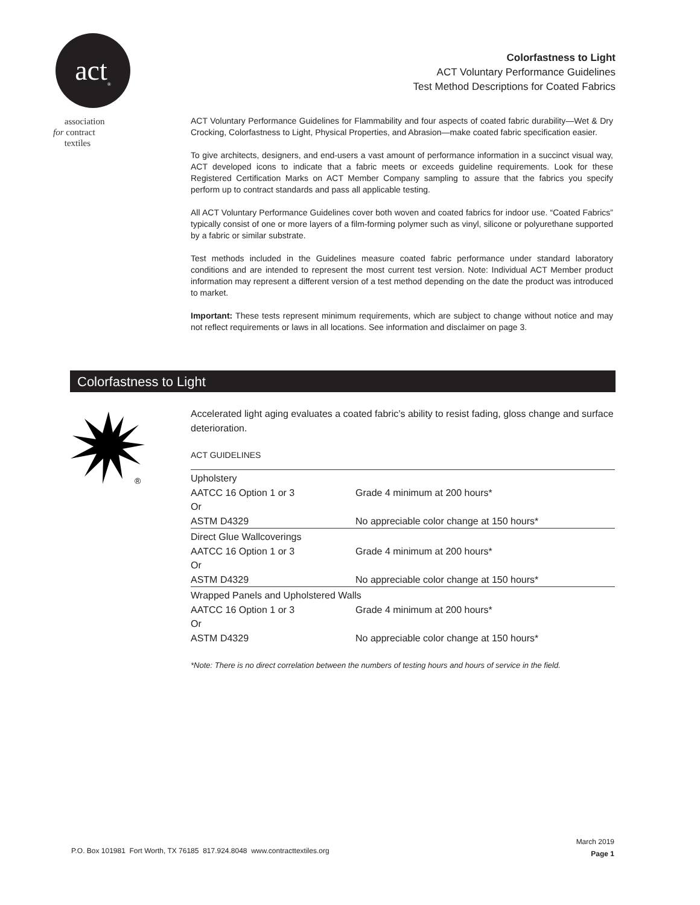act<sub>®</sub>
association
for contract
textiles
Colorfastness to Light
ACT Voluntary Performance Guidelines
Test Method Descriptions for Coated Fabrics
ACT Voluntary Performance Guidelines for Flammability and four aspects of coated fabric durability—Wet & Dry Crocking, Colorfastness to Light, Physical Properties, and Abrasion—make coated fabric specification easier.
To give architects, designers, and end-users a vast amount of performance information in a succinct visual way, ACT developed icons to indicate that a fabric meets or exceeds guideline requirements. Look for these Registered Certification Marks on ACT Member Company sampling to assure that the fabrics you specify perform up to contract standards and pass all applicable testing.
All ACT Voluntary Performance Guidelines cover both woven and coated fabrics for indoor use. “Coated Fabrics” typically consist of one or more layers of a film-forming polymer such as vinyl, silicone or polyurethane supported by a fabric or similar substrate.
Test methods included in the Guidelines measure coated fabric performance under standard laboratory conditions and are intended to represent the most current test version. Note: Individual ACT Member product information may represent a different version of a test method depending on the date the product was introduced to market.
Important: These tests represent minimum requirements, which are subject to change without notice and may not reflect requirements or laws in all locations. See information and disclaimer on page 3.
Colorfastness to Light
®
Accelerated light aging evaluates a coated fabric’s ability to resist fading, gloss change and surface deterioration.
ACT GUIDELINES
| Upholstery | |
| AATCC 16 Option 1 or 3 | Grade 4 minimum at 200 hours* |
| Or | |
| ASTM D4329 | No appreciable color change at 150 hours* |
| Direct Glue Wallcoverings | |
| AATCC 16 Option 1 or 3 | Grade 4 minimum at 200 hours* |
| Or | |
| ASTM D4329 | No appreciable color change at 150 hours* |
| Wrapped Panels and Upholstered Walls | |
| AATCC 16 Option 1 or 3 | Grade 4 minimum at 200 hours* |
| Or | |
| ASTM D4329 | No appreciable color change at 150 hours* |
*Note: There is no direct correlation between the numbers of testing hours and hours of service in the field.
P.O. Box 101981 Fort Worth, TX 76185 817.924.8048 www.contracttextiles.org
March 2019
Page 1